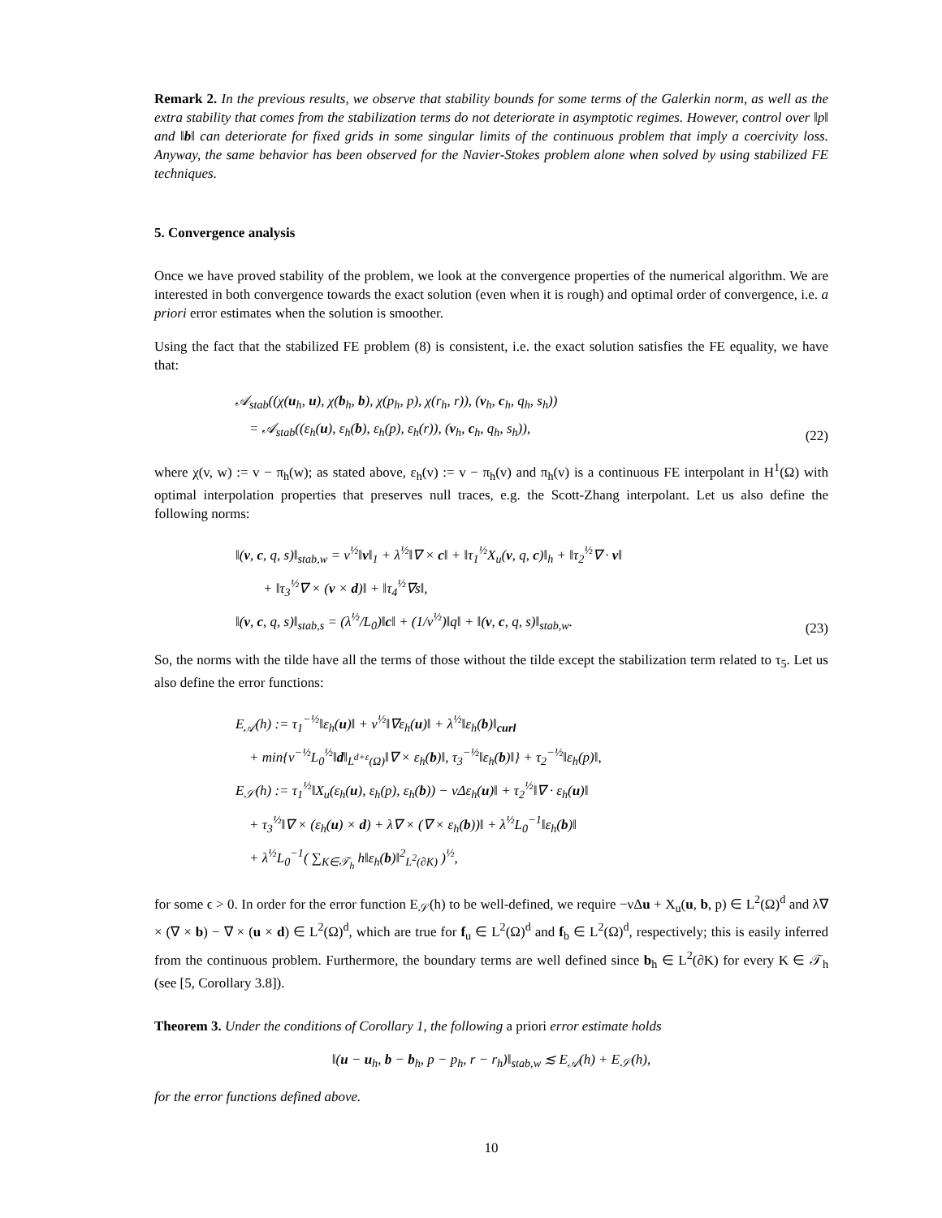Remark 2. In the previous results, we observe that stability bounds for some terms of the Galerkin norm, as well as the extra stability that comes from the stabilization terms do not deteriorate in asymptotic regimes. However, control over ‖p‖ and ‖b‖ can deteriorate for fixed grids in some singular limits of the continuous problem that imply a coercivity loss. Anyway, the same behavior has been observed for the Navier-Stokes problem alone when solved by using stabilized FE techniques.
5. Convergence analysis
Once we have proved stability of the problem, we look at the convergence properties of the numerical algorithm. We are interested in both convergence towards the exact solution (even when it is rough) and optimal order of convergence, i.e. a priori error estimates when the solution is smoother.
Using the fact that the stabilized FE problem (8) is consistent, i.e. the exact solution satisfies the FE equality, we have that:
𝒜<sub>stab</sub>((χ(u<sub>h</sub>, u), χ(b<sub>h</sub>, b), χ(p<sub>h</sub>, p), χ(r<sub>h</sub>, r)), (v<sub>h</sub>, c<sub>h</sub>, q<sub>h</sub>, s<sub>h</sub>))
= 𝒜<sub>stab</sub>((ε<sub>h</sub>(u), ε<sub>h</sub>(b), ε<sub>h</sub>(p), ε<sub>h</sub>(r)), (v<sub>h</sub>, c<sub>h</sub>, q<sub>h</sub>, s<sub>h</sub>)),
(22)
where χ(v, w) := v − π<sub>h</sub>(w); as stated above, ε<sub>h</sub>(v) := v − π<sub>h</sub>(v) and π<sub>h</sub>(v) is a continuous FE interpolant in H<sup>1</sup>(Ω) with optimal interpolation properties that preserves null traces, e.g. the Scott-Zhang interpolant. Let us also define the following norms:
‖(v, c, q, s)‖<sub>stab,w</sub> = ν<sup>½</sup>‖v‖<sub>1</sub> + λ<sup>½</sup>‖∇ × c‖ + ‖τ<sub>1</sub><sup>½</sup>X<sub>u</sub>(v, q, c)‖<sub>h</sub> + ‖τ<sub>2</sub><sup>½</sup>∇ · v‖
+ ‖τ<sub>3</sub><sup>½</sup>∇ × (v × d)‖ + ‖τ<sub>4</sub><sup>½</sup>∇s‖,
‖(v, c, q, s)‖<sub>stab,s</sub> = (λ<sup>½</sup>/L<sub>0</sub>)‖c‖ + (1/ν<sup>½</sup>)‖q‖ + ‖(v, c, q, s)‖<sub>stab,w</sub>.
(23)
So, the norms with the tilde have all the terms of those without the tilde except the stabilization term related to τ<sub>5</sub>. Let us also define the error functions:
E<sub>𝒜</sub>(h) := τ<sub>1</sub><sup>−½</sup>‖ε<sub>h</sub>(u)‖ + ν<sup>½</sup>‖∇ε<sub>h</sub>(u)‖ + λ<sup>½</sup>‖ε<sub>h</sub>(b)‖<sub>curl</sub>
+ min{ν<sup>−½</sup>L<sub>0</sub><sup>½</sup>‖d‖<sub>L<sup>d+ε</sup>(Ω)</sub>‖∇ × ε<sub>h</sub>(b)‖, τ<sub>3</sub><sup>−½</sup>‖ε<sub>h</sub>(b)‖} + τ<sub>2</sub><sup>−½</sup>‖ε<sub>h</sub>(p)‖,
E<sub>𝒮</sub>(h) := τ<sub>1</sub><sup>½</sup>‖X<sub>u</sub>(ε<sub>h</sub>(u), ε<sub>h</sub>(p), ε<sub>h</sub>(b)) − νΔε<sub>h</sub>(u)‖ + τ<sub>2</sub><sup>½</sup>‖∇ · ε<sub>h</sub>(u)‖
+ τ<sub>3</sub><sup>½</sup>‖∇ × (ε<sub>h</sub>(u) × d) + λ∇ × (∇ × ε<sub>h</sub>(b))‖ + λ<sup>½</sup>L<sub>0</sub><sup>−1</sup>‖ε<sub>h</sub>(b)‖
+ λ<sup>½</sup>L<sub>0</sub><sup>−1</sup>( ∑<sub>K∈𝒯<sub>h</sub></sub> h‖ε<sub>h</sub>(b)‖<sup>2</sup><sub>L<sup>2</sup>(∂K)</sub> )<sup>½</sup>,
for some ϵ > 0. In order for the error function E<sub>𝒮</sub>(h) to be well-defined, we require −νΔu + X<sub>u</sub>(u, b, p) ∈ L<sup>2</sup>(Ω)<sup>d</sup> and λ∇ × (∇ × b) − ∇ × (u × d) ∈ L<sup>2</sup>(Ω)<sup>d</sup>, which are true for f<sub>u</sub> ∈ L<sup>2</sup>(Ω)<sup>d</sup> and f<sub>b</sub> ∈ L<sup>2</sup>(Ω)<sup>d</sup>, respectively; this is easily inferred from the continuous problem. Furthermore, the boundary terms are well defined since b<sub>h</sub> ∈ L<sup>2</sup>(∂K) for every K ∈ 𝒯<sub>h</sub> (see [5, Corollary 3.8]).
Theorem 3. Under the conditions of Corollary 1, the following a priori error estimate holds
‖(u − u<sub>h</sub>, b − b<sub>h</sub>, p − p<sub>h</sub>, r − r<sub>h</sub>)‖<sub>stab,w</sub> ≲ E<sub>𝒜</sub>(h) + E<sub>𝒮</sub>(h),
for the error functions defined above.
10